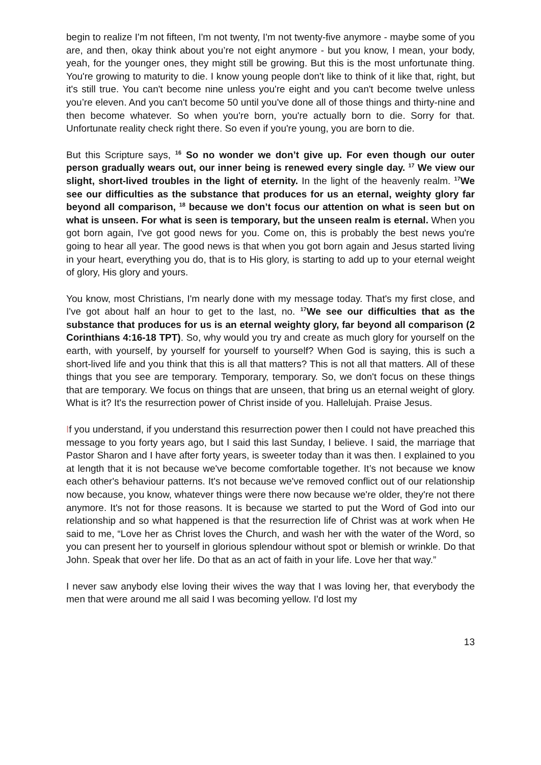begin to realize I'm not fifteen, I'm not twenty, I'm not twenty-five anymore - maybe some of you are, and then, okay think about you’re not eight anymore - but you know, I mean, your body, yeah, for the younger ones, they might still be growing. But this is the most unfortunate thing. You're growing to maturity to die. I know young people don't like to think of it like that, right, but it's still true. You can't become nine unless you're eight and you can't become twelve unless you’re eleven. And you can't become 50 until you've done all of those things and thirty-nine and then become whatever. So when you're born, you're actually born to die. Sorry for that. Unfortunate reality check right there. So even if you're young, you are born to die.
But this Scripture says, <sup>16</sup> So no wonder we don’t give up. For even though our outer person gradually wears out, our inner being is renewed every single day. <sup>17</sup> We view our slight, short-lived troubles in the light of eternity. In the light of the heavenly realm. <sup>17</sup>We see our difficulties as the substance that produces for us an eternal, weighty glory far beyond all comparison, <sup>18</sup> because we don’t focus our attention on what is seen but on what is unseen. For what is seen is temporary, but the unseen realm is eternal. When you got born again, I've got good news for you. Come on, this is probably the best news you're going to hear all year. The good news is that when you got born again and Jesus started living in your heart, everything you do, that is to His glory, is starting to add up to your eternal weight of glory, His glory and yours.
You know, most Christians, I'm nearly done with my message today. That's my first close, and I've got about half an hour to get to the last, no. <sup>17</sup>We see our difficulties that as the substance that produces for us is an eternal weighty glory, far beyond all comparison (2 Corinthians 4:16-18 TPT). So, why would you try and create as much glory for yourself on the earth, with yourself, by yourself for yourself to yourself? When God is saying, this is such a short-lived life and you think that this is all that matters? This is not all that matters. All of these things that you see are temporary. Temporary, temporary. So, we don't focus on these things that are temporary. We focus on things that are unseen, that bring us an eternal weight of glory. What is it? It's the resurrection power of Christ inside of you. Hallelujah. Praise Jesus.
If you understand, if you understand this resurrection power then I could not have preached this message to you forty years ago, but I said this last Sunday, I believe. I said, the marriage that Pastor Sharon and I have after forty years, is sweeter today than it was then. I explained to you at length that it is not because we've become comfortable together. It’s not because we know each other's behaviour patterns. It's not because we've removed conflict out of our relationship now because, you know, whatever things were there now because we're older, they're not there anymore. It's not for those reasons. It is because we started to put the Word of God into our relationship and so what happened is that the resurrection life of Christ was at work when He said to me, “Love her as Christ loves the Church, and wash her with the water of the Word, so you can present her to yourself in glorious splendour without spot or blemish or wrinkle. Do that John. Speak that over her life. Do that as an act of faith in your life. Love her that way.”
I never saw anybody else loving their wives the way that I was loving her, that everybody the men that were around me all said I was becoming yellow. I'd lost my
13